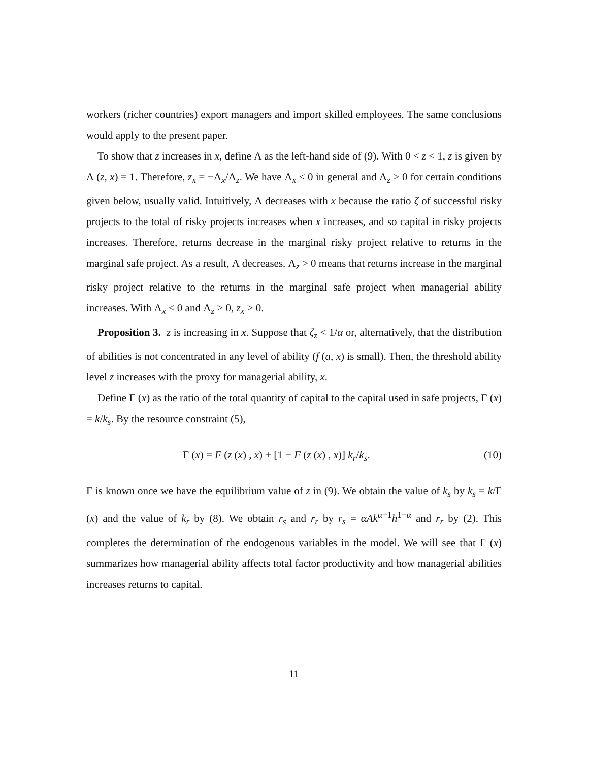workers (richer countries) export managers and import skilled employees. The same conclusions would apply to the present paper.
To show that z increases in x, define Λ as the left-hand side of (9). With 0 < z < 1, z is given by Λ (z, x) = 1. Therefore, z<sub>x</sub> = −Λ<sub>x</sub>/Λ<sub>z</sub>. We have Λ<sub>x</sub> < 0 in general and Λ<sub>z</sub> > 0 for certain conditions given below, usually valid. Intuitively, Λ decreases with x because the ratio ζ of successful risky projects to the total of risky projects increases when x increases, and so capital in risky projects increases. Therefore, returns decrease in the marginal risky project relative to returns in the marginal safe project. As a result, Λ decreases. Λ<sub>z</sub> > 0 means that returns increase in the marginal risky project relative to the returns in the marginal safe project when managerial ability increases. With Λ<sub>x</sub> < 0 and Λ<sub>z</sub> > 0, z<sub>x</sub> > 0.
Proposition 3. z is increasing in x. Suppose that ζ<sub>z</sub> < 1/α or, alternatively, that the distribution of abilities is not concentrated in any level of ability (f (a, x) is small). Then, the threshold ability level z increases with the proxy for managerial ability, x.
Define Γ (x) as the ratio of the total quantity of capital to the capital used in safe projects, Γ (x) = k/k<sub>s</sub>. By the resource constraint (5),
Γ (x) = F (z (x) , x) + [1 − F (z (x) , x)] k<sub>r</sub>/k<sub>s</sub>. (10)
Γ is known once we have the equilibrium value of z in (9). We obtain the value of k<sub>s</sub> by k<sub>s</sub> = k/Γ (x) and the value of k<sub>r</sub> by (8). We obtain r<sub>s</sub> and r<sub>r</sub> by r<sub>s</sub> = αAk<sup>α−1</sup>h<sup>1−α</sup> and r<sub>r</sub> by (2). This completes the determination of the endogenous variables in the model. We will see that Γ (x) summarizes how managerial ability affects total factor productivity and how managerial abilities increases returns to capital.
11